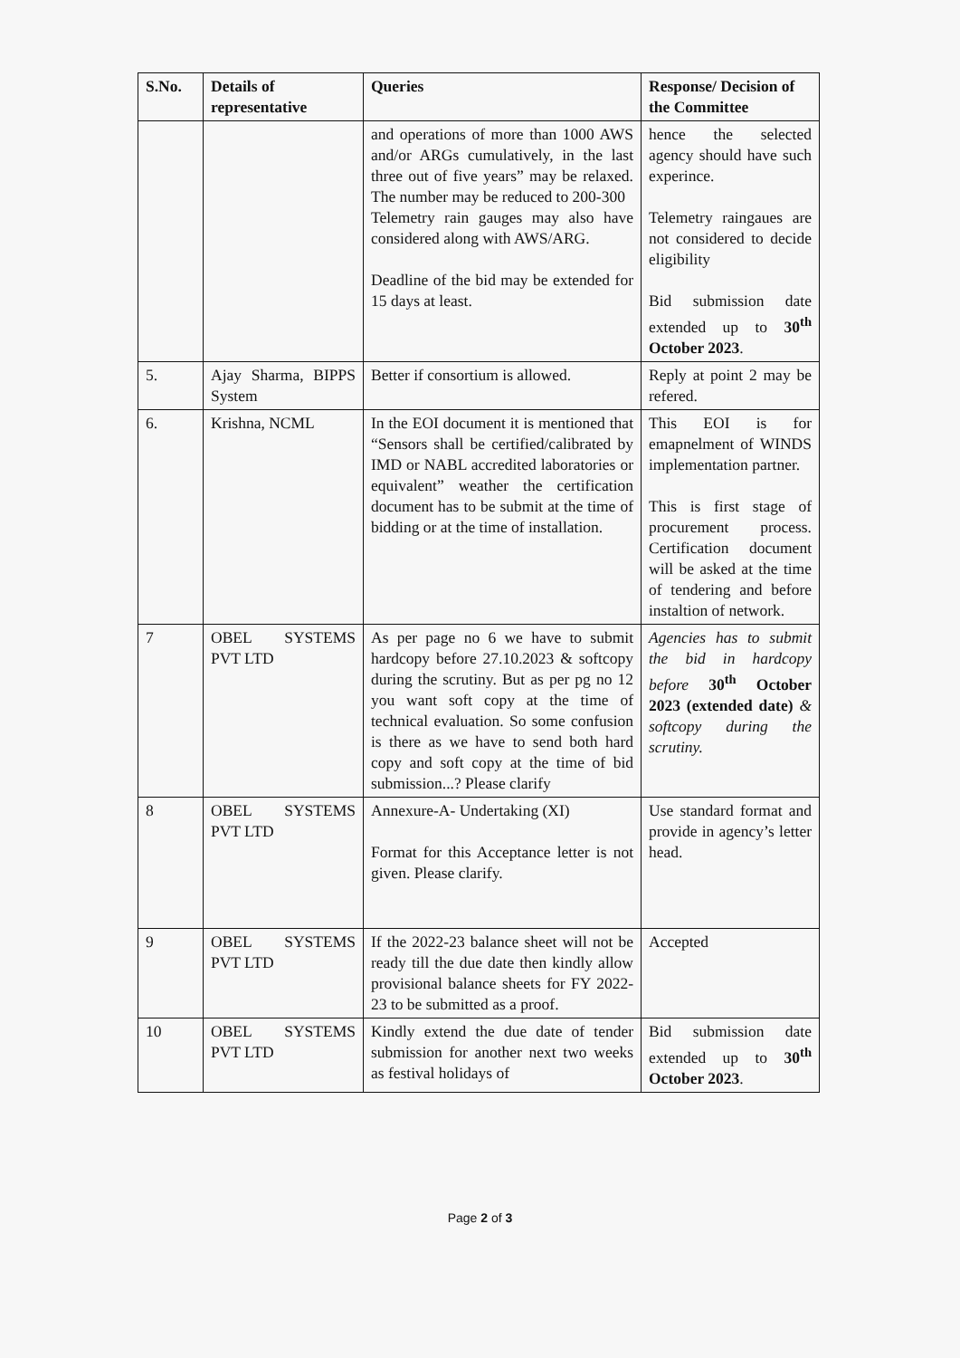| S.No. | Details of representative | Queries | Response/ Decision of the Committee |
| --- | --- | --- | --- |
| | | and operations of more than 1000 AWS and/or ARGs cumulatively, in the last three out of five years” may be relaxed. The number may be reduced to 200-300 Telemetry rain gauges may also have considered along with AWS/ARG. Deadline of the bid may be extended for 15 days at least. | hence the selected agency should have such experince. Telemetry raingaues are not considered to decide eligibility Bid submission date extended up to 30<sup>th</sup> October 2023 . |
| 5. | Ajay Sharma, BIPPS System | Better if consortium is allowed. | Reply at point 2 may be refered. |
| 6. | Krishna, NCML | In the EOI document it is mentioned that “Sensors shall be certified/calibrated by IMD or NABL accredited laboratories or equivalent” weather the certification document has to be submit at the time of bidding or at the time of installation. | This EOI is for emapnelment of WINDS implementation partner. This is first stage of procurement process. Certification document will be asked at the time of tendering and before instaltion of network. |
| 7 | OBEL SYSTEMS PVT LTD | As per page no 6 we have to submit hardcopy before 27.10.2023 & softcopy during the scrutiny. But as per pg no 12 you want soft copy at the time of technical evaluation. So some confusion is there as we have to send both hard copy and soft copy at the time of bid submission...? Please clarify | Agencies has to submit the bid in hardcopy before 30<sup>th</sup> October 2023 (extended date) & softcopy during the scrutiny. |
| 8 | OBEL SYSTEMS PVT LTD | Annexure-A- Undertaking (XI) Format for this Acceptance letter is not given. Please clarify. | Use standard format and provide in agency’s letter head. |
| 9 | OBEL SYSTEMS PVT LTD | If the 2022-23 balance sheet will not be ready till the due date then kindly allow provisional balance sheets for FY 2022-23 to be submitted as a proof. | Accepted |
| 10 | OBEL SYSTEMS PVT LTD | Kindly extend the due date of tender submission for another next two weeks as festival holidays of | Bid submission date extended up to 30<sup>th</sup> October 2023 . |
Page 2 of 3